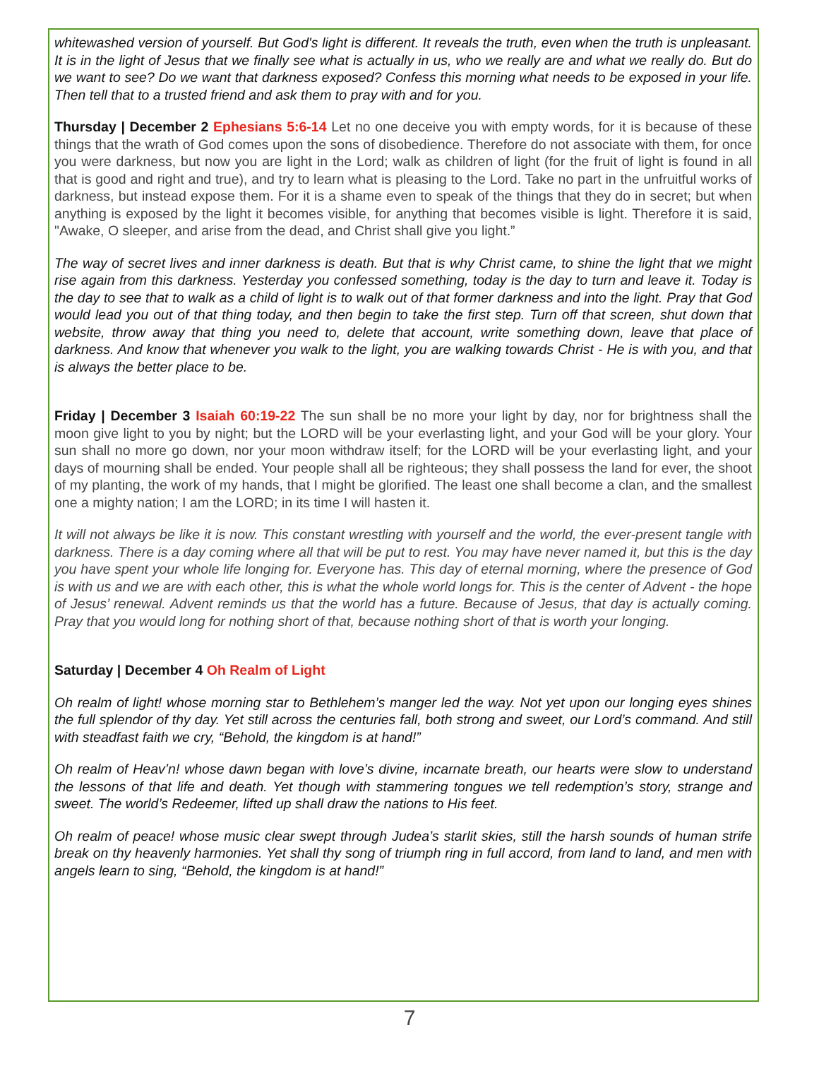whitewashed version of yourself. But God's light is different. It reveals the truth, even when the truth is unpleasant. It is in the light of Jesus that we finally see what is actually in us, who we really are and what we really do. But do we want to see? Do we want that darkness exposed? Confess this morning what needs to be exposed in your life. Then tell that to a trusted friend and ask them to pray with and for you.
Thursday | December 2 Ephesians 5:6-14 Let no one deceive you with empty words, for it is because of these things that the wrath of God comes upon the sons of disobedience. Therefore do not associate with them, for once you were darkness, but now you are light in the Lord; walk as children of light (for the fruit of light is found in all that is good and right and true), and try to learn what is pleasing to the Lord. Take no part in the unfruitful works of darkness, but instead expose them. For it is a shame even to speak of the things that they do in secret; but when anything is exposed by the light it becomes visible, for anything that becomes visible is light. Therefore it is said, "Awake, O sleeper, and arise from the dead, and Christ shall give you light.”
The way of secret lives and inner darkness is death. But that is why Christ came, to shine the light that we might rise again from this darkness. Yesterday you confessed something, today is the day to turn and leave it. Today is the day to see that to walk as a child of light is to walk out of that former darkness and into the light. Pray that God would lead you out of that thing today, and then begin to take the first step. Turn off that screen, shut down that website, throw away that thing you need to, delete that account, write something down, leave that place of darkness. And know that whenever you walk to the light, you are walking towards Christ - He is with you, and that is always the better place to be.
Friday | December 3 Isaiah 60:19-22 The sun shall be no more your light by day, nor for brightness shall the moon give light to you by night; but the LORD will be your everlasting light, and your God will be your glory. Your sun shall no more go down, nor your moon withdraw itself; for the LORD will be your everlasting light, and your days of mourning shall be ended. Your people shall all be righteous; they shall possess the land for ever, the shoot of my planting, the work of my hands, that I might be glorified. The least one shall become a clan, and the smallest one a mighty nation; I am the LORD; in its time I will hasten it.
It will not always be like it is now. This constant wrestling with yourself and the world, the ever-present tangle with darkness. There is a day coming where all that will be put to rest. You may have never named it, but this is the day you have spent your whole life longing for. Everyone has. This day of eternal morning, where the presence of God is with us and we are with each other, this is what the whole world longs for. This is the center of Advent - the hope of Jesus’ renewal. Advent reminds us that the world has a future. Because of Jesus, that day is actually coming. Pray that you would long for nothing short of that, because nothing short of that is worth your longing.
Saturday | December 4 Oh Realm of Light
Oh realm of light! whose morning star to Bethlehem’s manger led the way. Not yet upon our longing eyes shines the full splendor of thy day. Yet still across the centuries fall, both strong and sweet, our Lord’s command. And still with steadfast faith we cry, “Behold, the kingdom is at hand!”
Oh realm of Heav’n! whose dawn began with love’s divine, incarnate breath, our hearts were slow to understand the lessons of that life and death. Yet though with stammering tongues we tell redemption’s story, strange and sweet. The world’s Redeemer, lifted up shall draw the nations to His feet.
Oh realm of peace! whose music clear swept through Judea’s starlit skies, still the harsh sounds of human strife break on thy heavenly harmonies. Yet shall thy song of triumph ring in full accord, from land to land, and men with angels learn to sing, “Behold, the kingdom is at hand!”
7